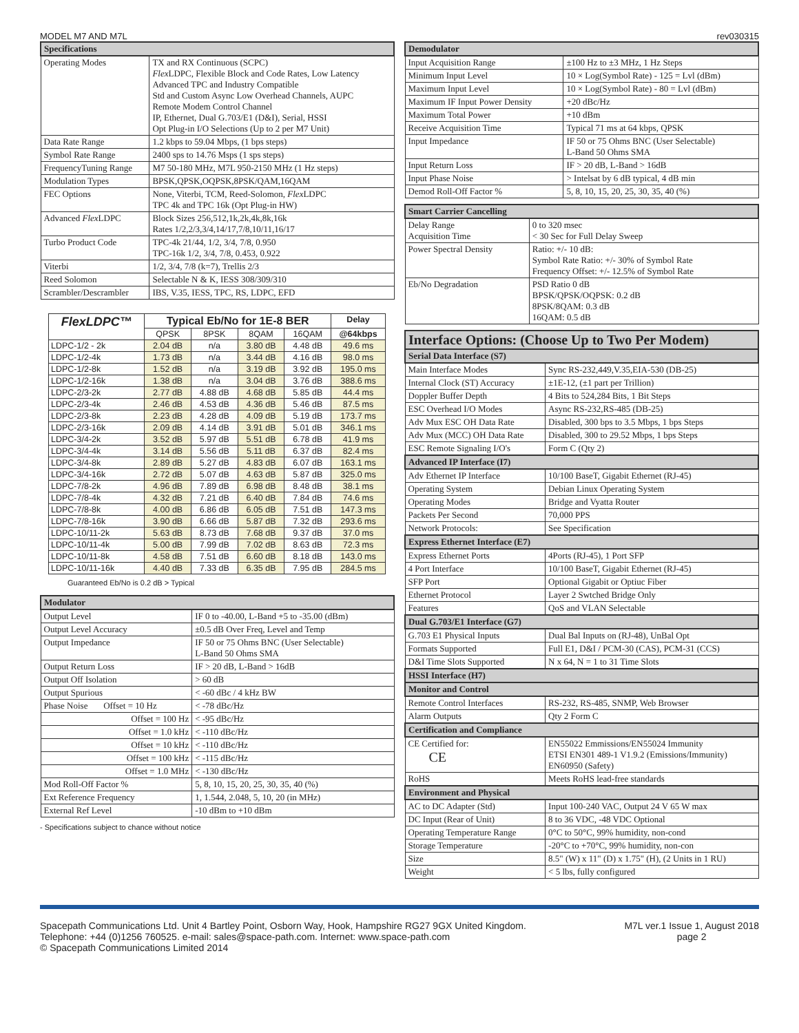MODEL M7 AND M7L
| Specifications | |
| --- | --- |
| Operating Modes | TX and RX Continuous (SCPC) Flex LDPC, Flexible Block and Code Rates, Low Latency Advanced TPC and Industry Compatible Std and Custom Async Low Overhead Channels, AUPC Remote Modem Control Channel IP, Ethernet, Dual G.703/E1 (D&I), Serial, HSSI Opt Plug-in I/O Selections (Up to 2 per M7 Unit) |
| Data Rate Range | 1.2 kbps to 59.04 Mbps, (1 bps steps) |
| Symbol Rate Range | 2400 sps to 14.76 Msps (1 sps steps) |
| FrequencyTuning Range | M7 50-180 MHz, M7L 950-2150 MHz (1 Hz steps) |
| Modulation Types | BPSK,QPSK,OQPSK,8PSK/QAM,16QAM |
| FEC Options | None, Viterbi, TCM, Reed-Solomon, Flex LDPC TPC 4k and TPC 16k (Opt Plug-in HW) |
| Advanced Flex LDPC | Block Sizes 256,512,1k,2k,4k,8k,16k Rates 1/2,2/3,3/4,14/17,7/8,10/11,16/17 |
| Turbo Product Code | TPC-4k 21/44, 1/2, 3/4, 7/8, 0.950 TPC-16k 1/2, 3/4, 7/8, 0.453, 0.922 |
| Viterbi | 1/2, 3/4, 7/8 (k=7), Trellis 2/3 |
| Reed Solomon | Selectable N & K, IESS 308/309/310 |
| Scrambler/Descrambler | IBS, V.35, IESS, TPC, RS, LDPC, EFD |
| FlexLDPC™ | Typical Eb/No for 1E-8 BER | | | | Delay |
| --- | --- | --- | --- | --- | --- |
| | QPSK | 8PSK | 8QAM | 16QAM | @64kbps |
| LDPC-1/2 - 2k | 2.04 dB | n/a | 3.80 dB | 4.48 dB | 49.6 ms |
| LDPC-1/2-4k | 1.73 dB | n/a | 3.44 dB | 4.16 dB | 98.0 ms |
| LDPC-1/2-8k | 1.52 dB | n/a | 3.19 dB | 3.92 dB | 195.0 ms |
| LDPC-1/2-16k | 1.38 dB | n/a | 3.04 dB | 3.76 dB | 388.6 ms |
| LDPC-2/3-2k | 2.77 dB | 4.88 dB | 4.68 dB | 5.85 dB | 44.4 ms |
| LDPC-2/3-4k | 2.46 dB | 4.53 dB | 4.36 dB | 5.46 dB | 87.5 ms |
| LDPC-2/3-8k | 2.23 dB | 4.28 dB | 4.09 dB | 5.19 dB | 173.7 ms |
| LDPC-2/3-16k | 2.09 dB | 4.14 dB | 3.91 dB | 5.01 dB | 346.1 ms |
| LDPC-3/4-2k | 3.52 dB | 5.97 dB | 5.51 dB | 6.78 dB | 41.9 ms |
| LDPC-3/4-4k | 3.14 dB | 5.56 dB | 5.11 dB | 6.37 dB | 82.4 ms |
| LDPC-3/4-8k | 2.89 dB | 5.27 dB | 4.83 dB | 6.07 dB | 163.1 ms |
| LDPC-3/4-16k | 2.72 dB | 5.07 dB | 4.63 dB | 5.87 dB | 325.0 ms |
| LDPC-7/8-2k | 4.96 dB | 7.89 dB | 6.98 dB | 8.48 dB | 38.1 ms |
| LDPC-7/8-4k | 4.32 dB | 7.21 dB | 6.40 dB | 7.84 dB | 74.6 ms |
| LDPC-7/8-8k | 4.00 dB | 6.86 dB | 6.05 dB | 7.51 dB | 147.3 ms |
| LDPC-7/8-16k | 3.90 dB | 6.66 dB | 5.87 dB | 7.32 dB | 293.6 ms |
| LDPC-10/11-2k | 5.63 dB | 8.73 dB | 7.68 dB | 9.37 dB | 37.0 ms |
| LDPC-10/11-4k | 5.00 dB | 7.99 dB | 7.02 dB | 8.63 dB | 72.3 ms |
| LDPC-10/11-8k | 4.58 dB | 7.51 dB | 6.60 dB | 8.18 dB | 143.0 ms |
| LDPC-10/11-16k | 4.40 dB | 7.33 dB | 6.35 dB | 7.95 dB | 284.5 ms |
Guaranteed Eb/No is 0.2 dB > Typical
| Modulator | |
| --- | --- |
| Output Level | IF 0 to -40.00, L-Band +5 to -35.00 (dBm) |
| Output Level Accuracy | ±0.5 dB Over Freq, Level and Temp |
| Output Impedance | IF 50 or 75 Ohms BNC (User Selectable) L-Band 50 Ohms SMA |
| Output Return Loss | IF > 20 dB, L-Band > 16dB |
| Output Off Isolation | > 60 dB |
| Output Spurious | < -60 dBc / 4 kHz BW |
| Phase Noise Offset = 10 Hz | < -78 dBc/Hz |
| Offset = 100 Hz | < -95 dBc/Hz |
| Offset = 1.0 kHz | < -110 dBc/Hz |
| Offset = 10 kHz | < -110 dBc/Hz |
| Offset = 100 kHz | < -115 dBc/Hz |
| Offset = 1.0 MHz | < -130 dBc/Hz |
| Mod Roll-Off Factor % | 5, 8, 10, 15, 20, 25, 30, 35, 40 (%) |
| Ext Reference Frequency | 1, 1.544, 2.048, 5, 10, 20 (in MHz) |
| External Ref Level | -10 dBm to +10 dBm |
- Specifications subject to chance without notice
rev030315
| Demodulator | |
| --- | --- |
| Input Acquisition Range | ±100 Hz to ±3 MHz, 1 Hz Steps |
| Minimum Input Level | 10 × Log(Symbol Rate) - 125 = Lvl (dBm) |
| Maximum Input Level | 10 × Log(Symbol Rate) - 80 = Lvl (dBm) |
| Maximum IF Input Power Density | +20 dBc/Hz |
| Maximum Total Power | +10 dBm |
| Receive Acquisition Time | Typical 71 ms at 64 kbps, QPSK |
| Input Impedance | IF 50 or 75 Ohms BNC (User Selectable) L-Band 50 Ohms SMA |
| Input Return Loss | IF > 20 dB, L-Band > 16dB |
| Input Phase Noise | > Intelsat by 6 dB typical, 4 dB min |
| Demod Roll-Off Factor % | 5, 8, 10, 15, 20, 25, 30, 35, 40 (%) |
| Smart Carrier Cancelling | |
| --- | --- |
| Delay Range Acquisition Time | 0 to 320 msec < 30 Sec for Full Delay Sweep |
| Power Spectral Density | Ratio: +/- 10 dB: Symbol Rate Ratio: +/- 30% of Symbol Rate Frequency Offset: +/- 12.5% of Symbol Rate |
| Eb/No Degradation | PSD Ratio 0 dB BPSK/QPSK/OQPSK: 0.2 dB 8PSK/8QAM: 0.3 dB 16QAM: 0.5 dB |
| Interface Options: (Choose Up to Two Per Modem) | |
| --- | --- |
| Serial Data Interface (S7) | |
| Main Interface Modes | Sync RS-232,449,V.35,EIA-530 (DB-25) |
| Internal Clock (ST) Accuracy | ±1E-12, (±1 part per Trillion) |
| Doppler Buffer Depth | 4 Bits to 524,284 Bits, 1 Bit Steps |
| ESC Overhead I/O Modes | Async RS-232,RS-485 (DB-25) |
| Adv Mux ESC OH Data Rate | Disabled, 300 bps to 3.5 Mbps, 1 bps Steps |
| Adv Mux (MCC) OH Data Rate | Disabled, 300 to 29.52 Mbps, 1 bps Steps |
| ESC Remote Signaling I/O's | Form C (Qty 2) |
| Advanced IP Interface (I7) | |
| Adv Ethernet IP Interface | 10/100 BaseT, Gigabit Ethernet (RJ-45) |
| Operating System | Debian Linux Operating System |
| Operating Modes | Bridge and Vyatta Router |
| Packets Per Second | 70,000 PPS |
| Network Protocols: | See Specification |
| Express Ethernet Interface (E7) | |
| Express Ethernet Ports | 4Ports (RJ-45), 1 Port SFP |
| 4 Port Interface | 10/100 BaseT, Gigabit Ethernet (RJ-45) |
| SFP Port | Optional Gigabit or Optiuc Fiber |
| Ethernet Protocol | Layer 2 Swtched Bridge Only |
| Features | QoS and VLAN Selectable |
| Dual G.703/E1 Interface (G7) | |
| G.703 E1 Physical Inputs | Dual Bal Inputs on (RJ-48), UnBal Opt |
| Formats Supported | Full E1, D&I / PCM-30 (CAS), PCM-31 (CCS) |
| D&I Time Slots Supported | N x 64, N = 1 to 31 Time Slots |
| HSSI Interface (H7) | |
| Monitor and Control | |
| Remote Control Interfaces | RS-232, RS-485, SNMP, Web Browser |
| Alarm Outputs | Qty 2 Form C |
| Certification and Compliance | |
| CE Certified for: CE | EN55022 Emmissions/EN55024 Immunity ETSI EN301 489-1 V1.9.2 (Emissions/Immunity) EN60950 (Safety) |
| RoHS | Meets RoHS lead-free standards |
| Environment and Physical | |
| AC to DC Adapter (Std) | Input 100-240 VAC, Output 24 V 65 W max |
| DC Input (Rear of Unit) | 8 to 36 VDC, -48 VDC Optional |
| Operating Temperature Range | 0°C to 50°C, 99% humidity, non-cond |
| Storage Temperature | -20°C to +70°C, 99% humidity, non-con |
| Size | 8.5" (W) x 11" (D) x 1.75" (H), (2 Units in 1 RU) |
| Weight | < 5 lbs, fully configured |
Spacepath Communications Ltd. Unit 4 Bartley Point, Osborn Way, Hook, Hampshire RG27 9GX United Kingdom.
Telephone: +44 (0)1256 760525. e-mail: sales@space-path.com. Internet: www.space-path.com
© Spacepath Communications Limited 2014
M7L ver.1 Issue 1, August 2018
page 2